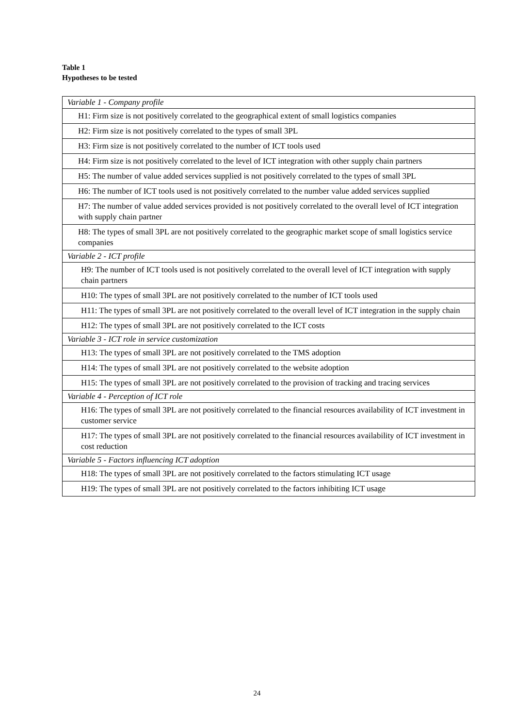Table 1
Hypotheses to be tested
| Variable 1 - Company profile |
| H1: Firm size is not positively correlated to the geographical extent of small logistics companies |
| H2: Firm size is not positively correlated to the types of small 3PL |
| H3: Firm size is not positively correlated to the number of ICT tools used |
| H4: Firm size is not positively correlated to the level of ICT integration with other supply chain partners |
| H5: The number of value added services supplied is not positively correlated to the types of small 3PL |
| H6: The number of ICT tools used is not positively correlated to the number value added services supplied |
| H7: The number of value added services provided is not positively correlated to the overall level of ICT integration with supply chain partner |
| H8: The types of small 3PL are not positively correlated to the geographic market scope of small logistics service companies |
| Variable 2 - ICT profile |
| H9: The number of ICT tools used is not positively correlated to the overall level of ICT integration with supply chain partners |
| H10: The types of small 3PL are not positively correlated to the number of ICT tools used |
| H11: The types of small 3PL are not positively correlated to the overall level of ICT integration in the supply chain |
| H12: The types of small 3PL are not positively correlated to the ICT costs |
| Variable 3 - ICT role in service customization |
| H13: The types of small 3PL are not positively correlated to the TMS adoption |
| H14: The types of small 3PL are not positively correlated to the website adoption |
| H15: The types of small 3PL are not positively correlated to the provision of tracking and tracing services |
| Variable 4 - Perception of ICT role |
| H16: The types of small 3PL are not positively correlated to the financial resources availability of ICT investment in customer service |
| H17: The types of small 3PL are not positively correlated to the financial resources availability of ICT investment in cost reduction |
| Variable 5 - Factors influencing ICT adoption |
| H18: The types of small 3PL are not positively correlated to the factors stimulating ICT usage |
| H19: The types of small 3PL are not positively correlated to the factors inhibiting ICT usage |
24